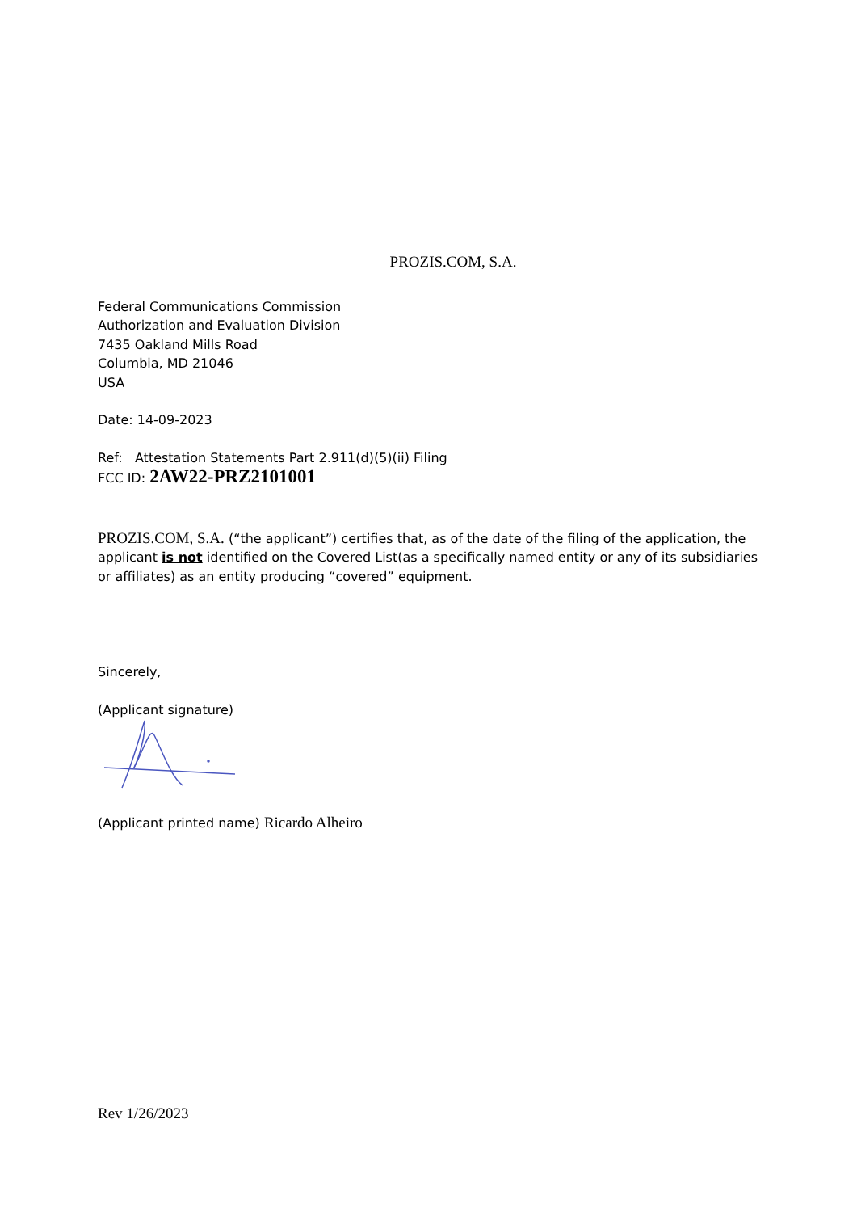PROZIS.COM, S.A.
Federal Communications Commission
Authorization and Evaluation Division
7435 Oakland Mills Road
Columbia, MD 21046
USA
Date: 14-09-2023
Ref: Attestation Statements Part 2.911(d)(5)(ii) Filing
FCC ID: 2AW22-PRZ2101001
PROZIS.COM, S.A. (“the applicant”) certifies that, as of the date of the filing of the application, the applicant is not identified on the Covered List(as a specifically named entity or any of its subsidiaries or affiliates) as an entity producing “covered” equipment.
Sincerely,
(Applicant signature)
(Applicant printed name) Ricardo Alheiro
Rev 1/26/2023